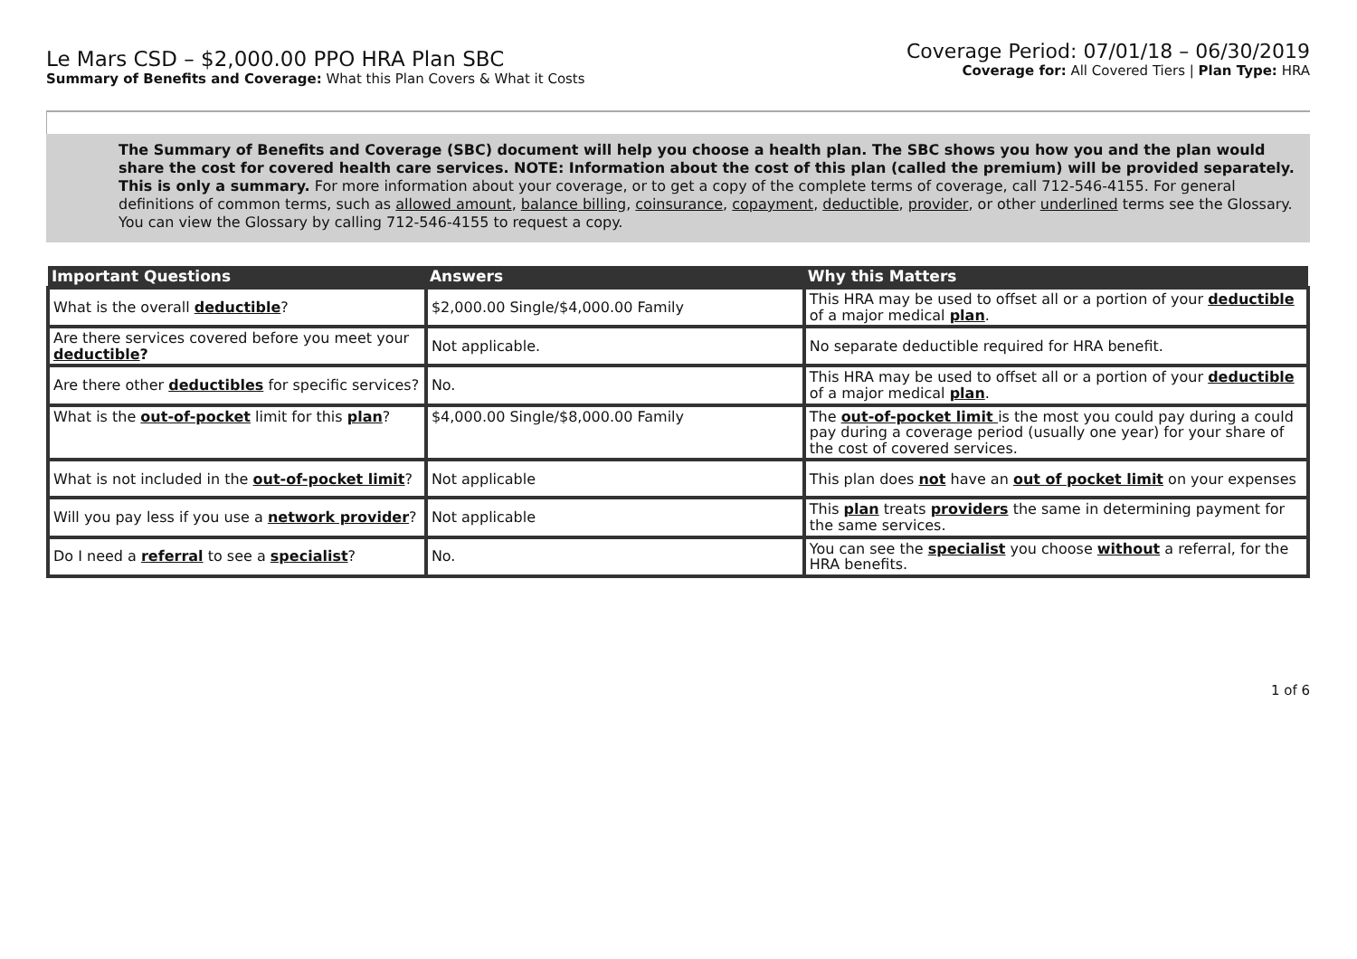Le Mars CSD – $2,000.00 PPO HRA Plan SBC
Summary of Benefits and Coverage: What this Plan Covers & What it Costs
Coverage Period: 07/01/18 – 06/30/2019
Coverage for: All Covered Tiers | Plan Type: HRA
The Summary of Benefits and Coverage (SBC) document will help you choose a health plan. The SBC shows you how you and the plan would share the cost for covered health care services. NOTE: Information about the cost of this plan (called the premium) will be provided separately. This is only a summary. For more information about your coverage, or to get a copy of the complete terms of coverage, call 712-546-4155. For general definitions of common terms, such as allowed amount, balance billing, coinsurance, copayment, deductible, provider, or other underlined terms see the Glossary. You can view the Glossary by calling 712-546-4155 to request a copy.
| Important Questions | Answers | Why this Matters |
| --- | --- | --- |
| What is the overall deductible ? | $2,000.00 Single/$4,000.00 Family | This HRA may be used to offset all or a portion of your deductible of a major medical plan . |
| Are there services covered before you meet your deductible ? | Not applicable. | No separate deductible required for HRA benefit. |
| Are there other deductibles for specific services? | No. | This HRA may be used to offset all or a portion of your deductible of a major medical plan . |
| What is the out-of-pocket limit for this plan ? | $4,000.00 Single/$8,000.00 Family | The out-of-pocket limit is the most you could pay during a could pay during a coverage period (usually one year) for your share of the cost of covered services. |
| What is not included in the out-of-pocket limit ? | Not applicable | This plan does not have an out of pocket limit on your expenses |
| Will you pay less if you use a network provider ? | Not applicable | This plan treats providers the same in determining payment for the same services. |
| Do I need a referral to see a specialist ? | No. | You can see the specialist you choose without a referral, for the HRA benefits. |
1 of 6